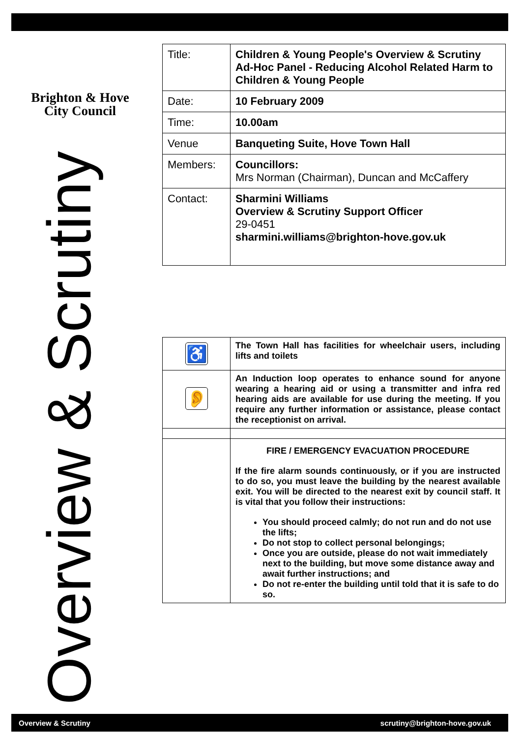Brighton & Hove
City Council
Overview & Scrutiny
| Title: | Children & Young People's Overview & Scrutiny Ad-Hoc Panel - Reducing Alcohol Related Harm to Children & Young People |
| Date: | 10 February 2009 |
| Time: | 10.00am |
| Venue | Banqueting Suite, Hove Town Hall |
| Members: | Councillors: Mrs Norman (Chairman), Duncan and McCaffery |
| Contact: | Sharmini Williams Overview & Scrutiny Support Officer 29-0451 sharmini.williams@brighton-hove.gov.uk |
| ♿ | The Town Hall has facilities for wheelchair users, including lifts and toilets |
| 👂 | An Induction loop operates to enhance sound for anyone wearing a hearing aid or using a transmitter and infra red hearing aids are available for use during the meeting. If you require any further information or assistance, please contact the receptionist on arrival. |
| | FIRE / EMERGENCY EVACUATION PROCEDURE If the fire alarm sounds continuously, or if you are instructed to do so, you must leave the building by the nearest available exit. You will be directed to the nearest exit by council staff. It is vital that you follow their instructions: You should proceed calmly; do not run and do not use the lifts; Do not stop to collect personal belongings; Once you are outside, please do not wait immediately next to the building, but move some distance away and await further instructions; and Do not re-enter the building until told that it is safe to do so. |
Overview & Scrutiny scrutiny@brighton-hove.gov.uk